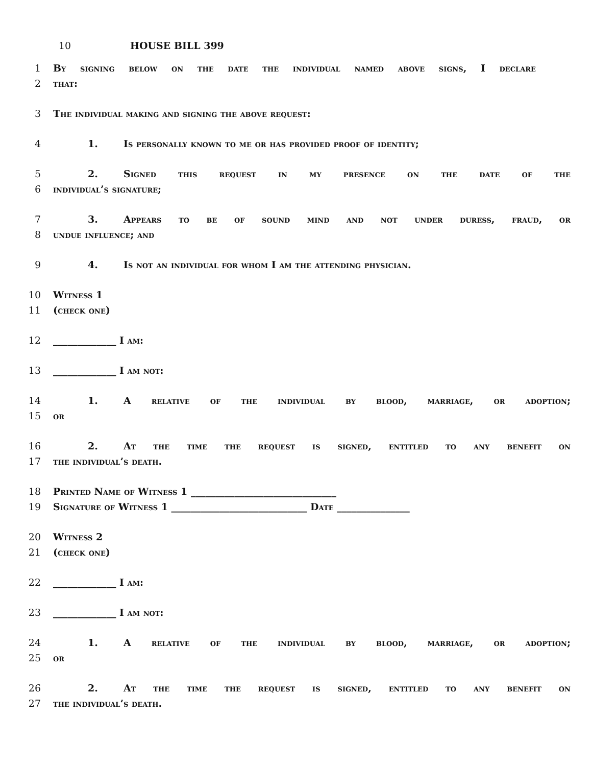10 HOUSE BILL 399
1 By signing below on the date the individual named above signs, I declare
2 that:
3 The individual making and signing the above request:
4 1. Is personally known to me or has provided proof of identity;
5 2. Signed this request in my presence on the date of the
6 individual’s signature;
7 3. Appears to be of sound mind and not under duress, fraud, or
8 undue influence; and
9 4. Is not an individual for whom I am the attending physician.
10 Witness 1
11 (check one)
12 _____________ I am:
13 _____________ I am not:
14 1. A relative of the individual by blood, marriage, or adoption;
15 or
16 2. At the time the request is signed, entitled to any benefit on
17 the individual’s death.
18 Printed Name of Witness 1 ______________________________
19 Signature of Witness 1 ____________________________ Date _______________
20 Witness 2
21 (check one)
22 _____________ I am:
23 _____________ I am not:
24 1. A relative of the individual by blood, marriage, or adoption;
25 or
26 2. At the time the request is signed, entitled to any benefit on
27 the individual’s death.